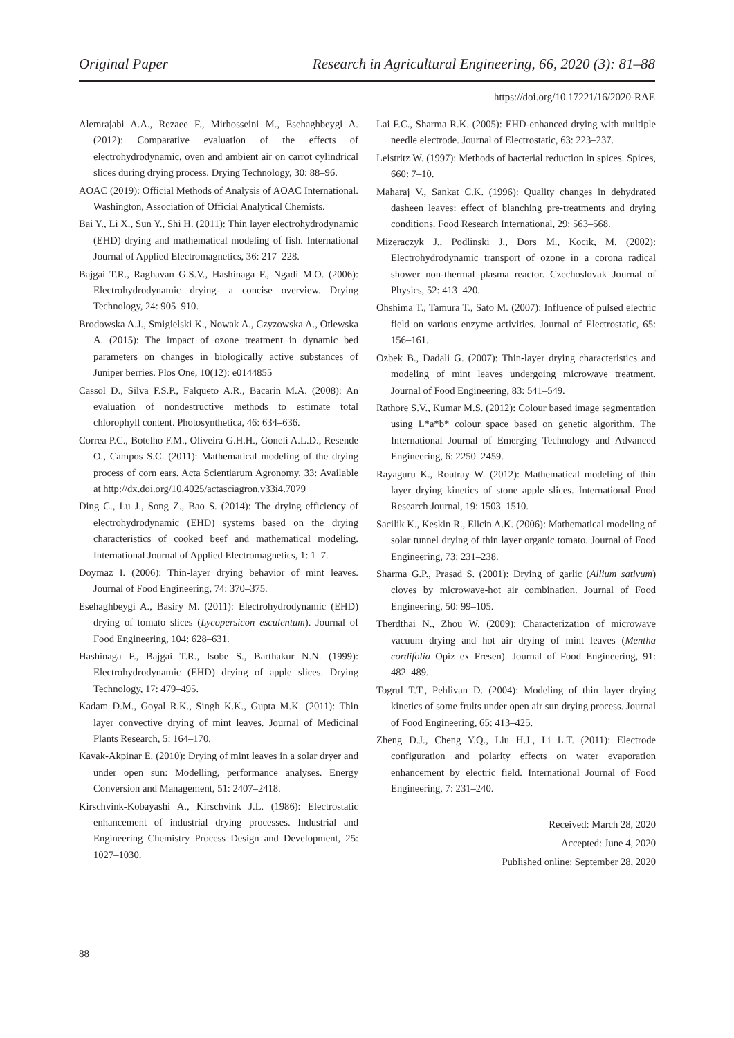Original Paper Research in Agricultural Engineering, 66, 2020 (3): 81–88
https://doi.org/10.17221/16/2020-RAE
Alemrajabi A.A., Rezaee F., Mirhosseini M., Esehaghbeygi A. (2012): Comparative evaluation of the effects of electrohydrodynamic, oven and ambient air on carrot cylindrical slices during drying process. Drying Technology, 30: 88–96.
AOAC (2019): Official Methods of Analysis of AOAC International. Washington, Association of Official Analytical Chemists.
Bai Y., Li X., Sun Y., Shi H. (2011): Thin layer electrohydrodynamic (EHD) drying and mathematical modeling of fish. International Journal of Applied Electromagnetics, 36: 217–228.
Bajgai T.R., Raghavan G.S.V., Hashinaga F., Ngadi M.O. (2006): Electrohydrodynamic drying- a concise overview. Drying Technology, 24: 905–910.
Brodowska A.J., Smigielski K., Nowak A., Czyzowska A., Otlewska A. (2015): The impact of ozone treatment in dynamic bed parameters on changes in biologically active substances of Juniper berries. Plos One, 10(12): e0144855
Cassol D., Silva F.S.P., Falqueto A.R., Bacarin M.A. (2008): An evaluation of nondestructive methods to estimate total chlorophyll content. Photosynthetica, 46: 634–636.
Correa P.C., Botelho F.M., Oliveira G.H.H., Goneli A.L.D., Resende O., Campos S.C. (2011): Mathematical modeling of the drying process of corn ears. Acta Scientiarum Agronomy, 33: Available at http://dx.doi.org/10.4025/actasciagron.v33i4.7079
Ding C., Lu J., Song Z., Bao S. (2014): The drying efficiency of electrohydrodynamic (EHD) systems based on the drying characteristics of cooked beef and mathematical modeling. International Journal of Applied Electromagnetics, 1: 1–7.
Doymaz I. (2006): Thin-layer drying behavior of mint leaves. Journal of Food Engineering, 74: 370–375.
Esehaghbeygi A., Basiry M. (2011): Electrohydrodynamic (EHD) drying of tomato slices (Lycopersicon esculentum). Journal of Food Engineering, 104: 628–631.
Hashinaga F., Bajgai T.R., Isobe S., Barthakur N.N. (1999): Electrohydrodynamic (EHD) drying of apple slices. Drying Technology, 17: 479–495.
Kadam D.M., Goyal R.K., Singh K.K., Gupta M.K. (2011): Thin layer convective drying of mint leaves. Journal of Medicinal Plants Research, 5: 164–170.
Kavak-Akpinar E. (2010): Drying of mint leaves in a solar dryer and under open sun: Modelling, performance analyses. Energy Conversion and Management, 51: 2407–2418.
Kirschvink-Kobayashi A., Kirschvink J.L. (1986): Electrostatic enhancement of industrial drying processes. Industrial and Engineering Chemistry Process Design and Development, 25: 1027–1030.
Lai F.C., Sharma R.K. (2005): EHD-enhanced drying with multiple needle electrode. Journal of Electrostatic, 63: 223–237.
Leistritz W. (1997): Methods of bacterial reduction in spices. Spices, 660: 7–10.
Maharaj V., Sankat C.K. (1996): Quality changes in dehydrated dasheen leaves: effect of blanching pre-treatments and drying conditions. Food Research International, 29: 563–568.
Mizeraczyk J., Podlinski J., Dors M., Kocik, M. (2002): Electrohydrodynamic transport of ozone in a corona radical shower non-thermal plasma reactor. Czechoslovak Journal of Physics, 52: 413–420.
Ohshima T., Tamura T., Sato M. (2007): Influence of pulsed electric field on various enzyme activities. Journal of Electrostatic, 65: 156–161.
Ozbek B., Dadali G. (2007): Thin-layer drying characteristics and modeling of mint leaves undergoing microwave treatment. Journal of Food Engineering, 83: 541–549.
Rathore S.V., Kumar M.S. (2012): Colour based image segmentation using L*a*b* colour space based on genetic algorithm. The International Journal of Emerging Technology and Advanced Engineering, 6: 2250–2459.
Rayaguru K., Routray W. (2012): Mathematical modeling of thin layer drying kinetics of stone apple slices. International Food Research Journal, 19: 1503–1510.
Sacilik K., Keskin R., Elicin A.K. (2006): Mathematical modeling of solar tunnel drying of thin layer organic tomato. Journal of Food Engineering, 73: 231–238.
Sharma G.P., Prasad S. (2001): Drying of garlic (Allium sativum) cloves by microwave-hot air combination. Journal of Food Engineering, 50: 99–105.
Therdthai N., Zhou W. (2009): Characterization of microwave vacuum drying and hot air drying of mint leaves (Mentha cordifolia Opiz ex Fresen). Journal of Food Engineering, 91: 482–489.
Togrul T.T., Pehlivan D. (2004): Modeling of thin layer drying kinetics of some fruits under open air sun drying process. Journal of Food Engineering, 65: 413–425.
Zheng D.J., Cheng Y.Q., Liu H.J., Li L.T. (2011): Electrode configuration and polarity effects on water evaporation enhancement by electric field. International Journal of Food Engineering, 7: 231–240.
Received: March 28, 2020
Accepted: June 4, 2020
Published online: September 28, 2020
88